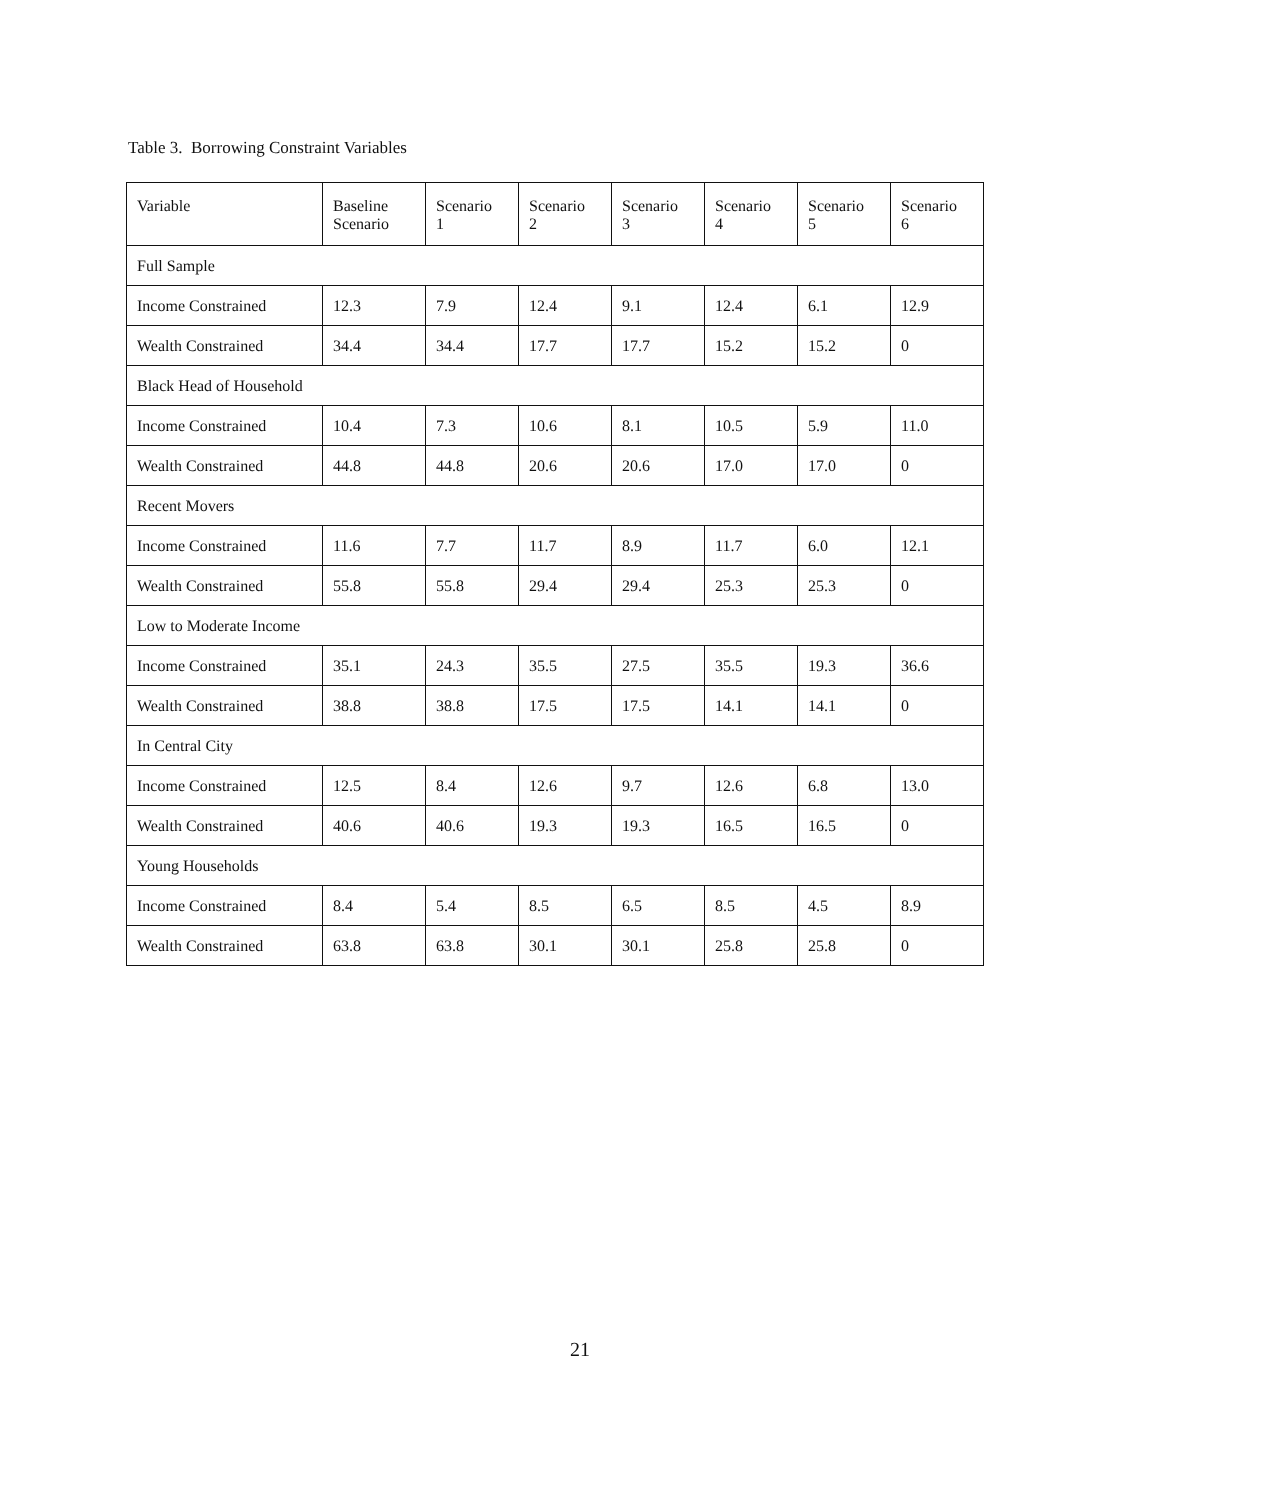Table 3. Borrowing Constraint Variables
| Variable | Baseline Scenario | Scenario 1 | Scenario 2 | Scenario 3 | Scenario 4 | Scenario 5 | Scenario 6 |
| --- | --- | --- | --- | --- | --- | --- | --- |
| Full Sample | | | | | | | |
| Income Constrained | 12.3 | 7.9 | 12.4 | 9.1 | 12.4 | 6.1 | 12.9 |
| Wealth Constrained | 34.4 | 34.4 | 17.7 | 17.7 | 15.2 | 15.2 | 0 |
| Black Head of Household | | | | | | | |
| Income Constrained | 10.4 | 7.3 | 10.6 | 8.1 | 10.5 | 5.9 | 11.0 |
| Wealth Constrained | 44.8 | 44.8 | 20.6 | 20.6 | 17.0 | 17.0 | 0 |
| Recent Movers | | | | | | | |
| Income Constrained | 11.6 | 7.7 | 11.7 | 8.9 | 11.7 | 6.0 | 12.1 |
| Wealth Constrained | 55.8 | 55.8 | 29.4 | 29.4 | 25.3 | 25.3 | 0 |
| Low to Moderate Income | | | | | | | |
| Income Constrained | 35.1 | 24.3 | 35.5 | 27.5 | 35.5 | 19.3 | 36.6 |
| Wealth Constrained | 38.8 | 38.8 | 17.5 | 17.5 | 14.1 | 14.1 | 0 |
| In Central City | | | | | | | |
| Income Constrained | 12.5 | 8.4 | 12.6 | 9.7 | 12.6 | 6.8 | 13.0 |
| Wealth Constrained | 40.6 | 40.6 | 19.3 | 19.3 | 16.5 | 16.5 | 0 |
| Young Households | | | | | | | |
| Income Constrained | 8.4 | 5.4 | 8.5 | 6.5 | 8.5 | 4.5 | 8.9 |
| Wealth Constrained | 63.8 | 63.8 | 30.1 | 30.1 | 25.8 | 25.8 | 0 |
21